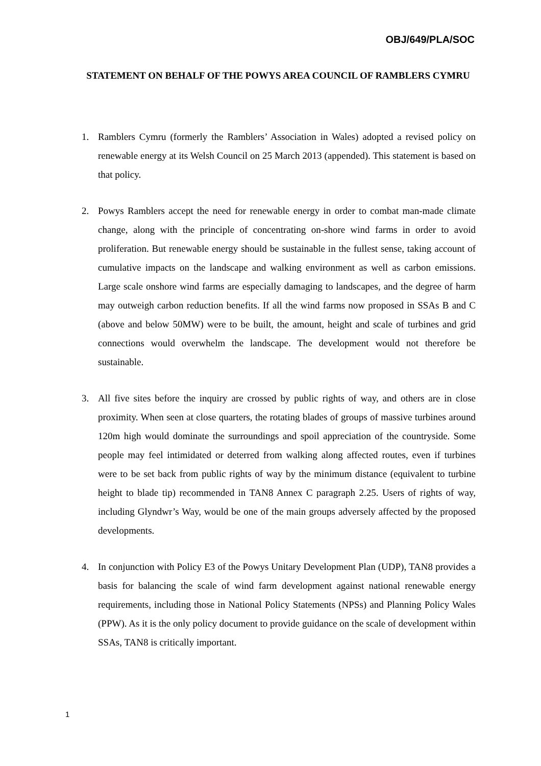OBJ/649/PLA/SOC
STATEMENT ON BEHALF OF THE POWYS AREA COUNCIL OF RAMBLERS CYMRU
1. Ramblers Cymru (formerly the Ramblers’ Association in Wales) adopted a revised policy on renewable energy at its Welsh Council on 25 March 2013 (appended). This statement is based on that policy.
2. Powys Ramblers accept the need for renewable energy in order to combat man-made climate change, along with the principle of concentrating on-shore wind farms in order to avoid proliferation. But renewable energy should be sustainable in the fullest sense, taking account of cumulative impacts on the landscape and walking environment as well as carbon emissions. Large scale onshore wind farms are especially damaging to landscapes, and the degree of harm may outweigh carbon reduction benefits. If all the wind farms now proposed in SSAs B and C (above and below 50MW) were to be built, the amount, height and scale of turbines and grid connections would overwhelm the landscape. The development would not therefore be sustainable.
3. All five sites before the inquiry are crossed by public rights of way, and others are in close proximity. When seen at close quarters, the rotating blades of groups of massive turbines around 120m high would dominate the surroundings and spoil appreciation of the countryside. Some people may feel intimidated or deterred from walking along affected routes, even if turbines were to be set back from public rights of way by the minimum distance (equivalent to turbine height to blade tip) recommended in TAN8 Annex C paragraph 2.25. Users of rights of way, including Glyndwr’s Way, would be one of the main groups adversely affected by the proposed developments.
4. In conjunction with Policy E3 of the Powys Unitary Development Plan (UDP), TAN8 provides a basis for balancing the scale of wind farm development against national renewable energy requirements, including those in National Policy Statements (NPSs) and Planning Policy Wales (PPW). As it is the only policy document to provide guidance on the scale of development within SSAs, TAN8 is critically important.
1